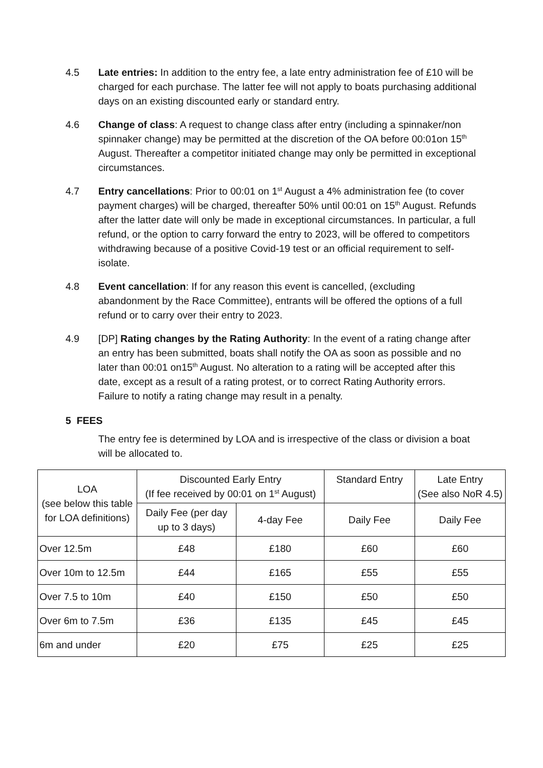4.5 Late entries: In addition to the entry fee, a late entry administration fee of £10 will be charged for each purchase. The latter fee will not apply to boats purchasing additional days on an existing discounted early or standard entry.
4.6 Change of class: A request to change class after entry (including a spinnaker/non spinnaker change) may be permitted at the discretion of the OA before 00:01on 15<sup>th</sup> August. Thereafter a competitor initiated change may only be permitted in exceptional circumstances.
4.7 Entry cancellations: Prior to 00:01 on 1<sup>st</sup> August a 4% administration fee (to cover payment charges) will be charged, thereafter 50% until 00:01 on 15<sup>th</sup> August. Refunds after the latter date will only be made in exceptional circumstances. In particular, a full refund, or the option to carry forward the entry to 2023, will be offered to competitors withdrawing because of a positive Covid-19 test or an official requirement to self-isolate.
4.8 Event cancellation: If for any reason this event is cancelled, (excluding abandonment by the Race Committee), entrants will be offered the options of a full refund or to carry over their entry to 2023.
4.9 [DP] Rating changes by the Rating Authority: In the event of a rating change after an entry has been submitted, boats shall notify the OA as soon as possible and no later than 00:01 on15<sup>th</sup> August. No alteration to a rating will be accepted after this date, except as a result of a rating protest, or to correct Rating Authority errors. Failure to notify a rating change may result in a penalty.
5 FEES
The entry fee is determined by LOA and is irrespective of the class or division a boat will be allocated to.
| LOA (see below this table for LOA definitions) | Discounted Early Entry (If fee received by 00:01 on 1<sup>st</sup> August) | | Standard Entry | Late Entry (See also NoR 4.5) |
| | Daily Fee (per day up to 3 days) | 4-day Fee | Daily Fee | Daily Fee |
| Over 12.5m | £48 | £180 | £60 | £60 |
| Over 10m to 12.5m | £44 | £165 | £55 | £55 |
| Over 7.5 to 10m | £40 | £150 | £50 | £50 |
| Over 6m to 7.5m | £36 | £135 | £45 | £45 |
| 6m and under | £20 | £75 | £25 | £25 |